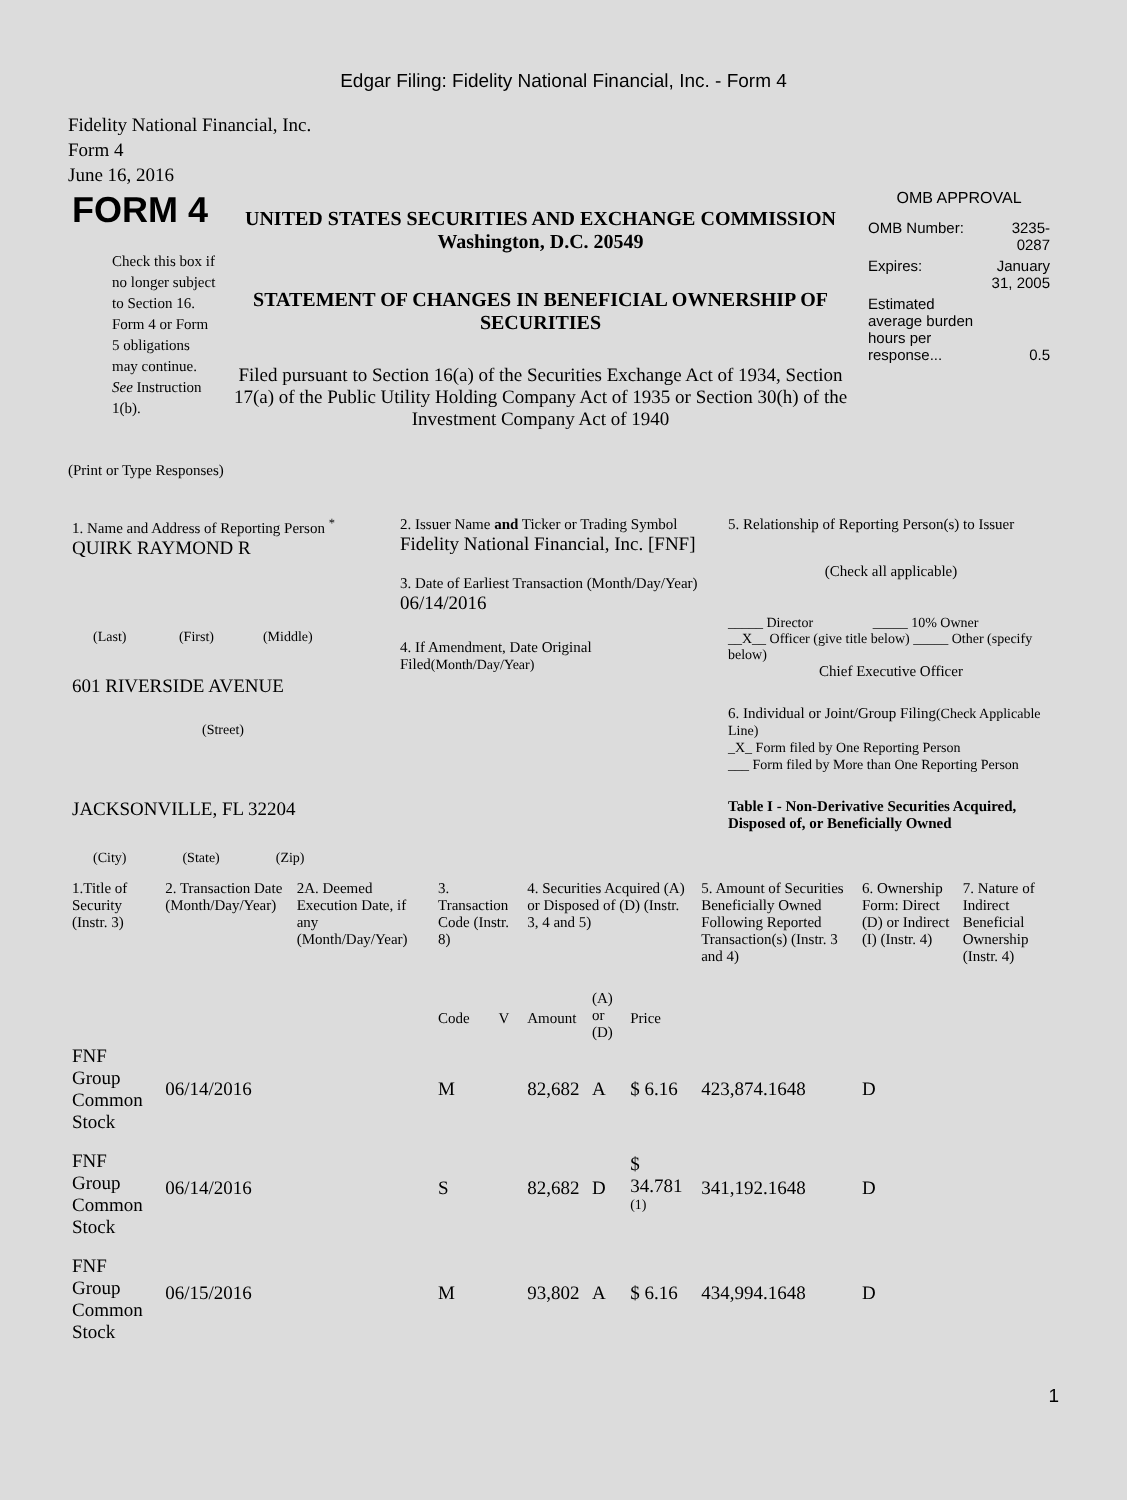Edgar Filing: Fidelity National Financial, Inc. - Form 4
Fidelity National Financial, Inc.
Form 4
June 16, 2016
| FORM 4 Check this box if no longer subject to Section 16. Form 4 or Form 5 obligations may continue. See Instruction 1(b). | UNITED STATES SECURITIES AND EXCHANGE COMMISSION Washington, D.C. 20549 STATEMENT OF CHANGES IN BENEFICIAL OWNERSHIP OF SECURITIES Filed pursuant to Section 16(a) of the Securities Exchange Act of 1934, Section 17(a) of the Public Utility Holding Company Act of 1935 or Section 30(h) of the Investment Company Act of 1940 | OMB APPROVAL / OMB Number: / 3235-0287 / / Expires: / January 31, 2005 / / Estimated average burden hours per response... / 0.5 / |
(Print or Type Responses)
| 1. Name and Address of Reporting Person <sup>*</sup> QUIRK RAYMOND R (Last) (First) (Middle) 601 RIVERSIDE AVENUE (Street) JACKSONVILLE, FL 32204 (City) (State) (Zip) | 2. Issuer Name and Ticker or Trading Symbol Fidelity National Financial, Inc. [FNF] 3. Date of Earliest Transaction (Month/Day/Year) 06/14/2016 4. If Amendment, Date Original Filed (Month/Day/Year) | 5. Relationship of Reporting Person(s) to Issuer (Check all applicable) _____ Director _____ 10% Owner __X__ Officer (give title below) _____ Other (specify below) Chief Executive Officer 6. Individual or Joint/Group Filing (Check Applicable Line) _X_ Form filed by One Reporting Person ___ Form filed by More than One Reporting Person Table I - Non-Derivative Securities Acquired, Disposed of, or Beneficially Owned |
| 1.Title of Security (Instr. 3) | 2. Transaction Date (Month/Day/Year) | 2A. Deemed Execution Date, if any (Month/Day/Year) | 3. Transaction Code (Instr. 8) | | 4. Securities Acquired (A) or Disposed of (D) (Instr. 3, 4 and 5) | | | 5. Amount of Securities Beneficially Owned Following Reported Transaction(s) (Instr. 3 and 4) | 6. Ownership Form: Direct (D) or Indirect (I) (Instr. 4) | 7. Nature of Indirect Beneficial Ownership (Instr. 4) |
| --- | --- | --- | --- | --- | --- | --- | --- | --- | --- | --- |
| | | | Code | V | Amount | (A) or (D) | Price | | | |
| FNF Group Common Stock | 06/14/2016 | | M | | 82,682 | A | $ 6.16 | 423,874.1648 | D | |
| FNF Group Common Stock | 06/14/2016 | | S | | 82,682 | D | $ 34.781 <sup>(1)</sup> | 341,192.1648 | D | |
| FNF Group Common Stock | 06/15/2016 | | M | | 93,802 | A | $ 6.16 | 434,994.1648 | D | |
1